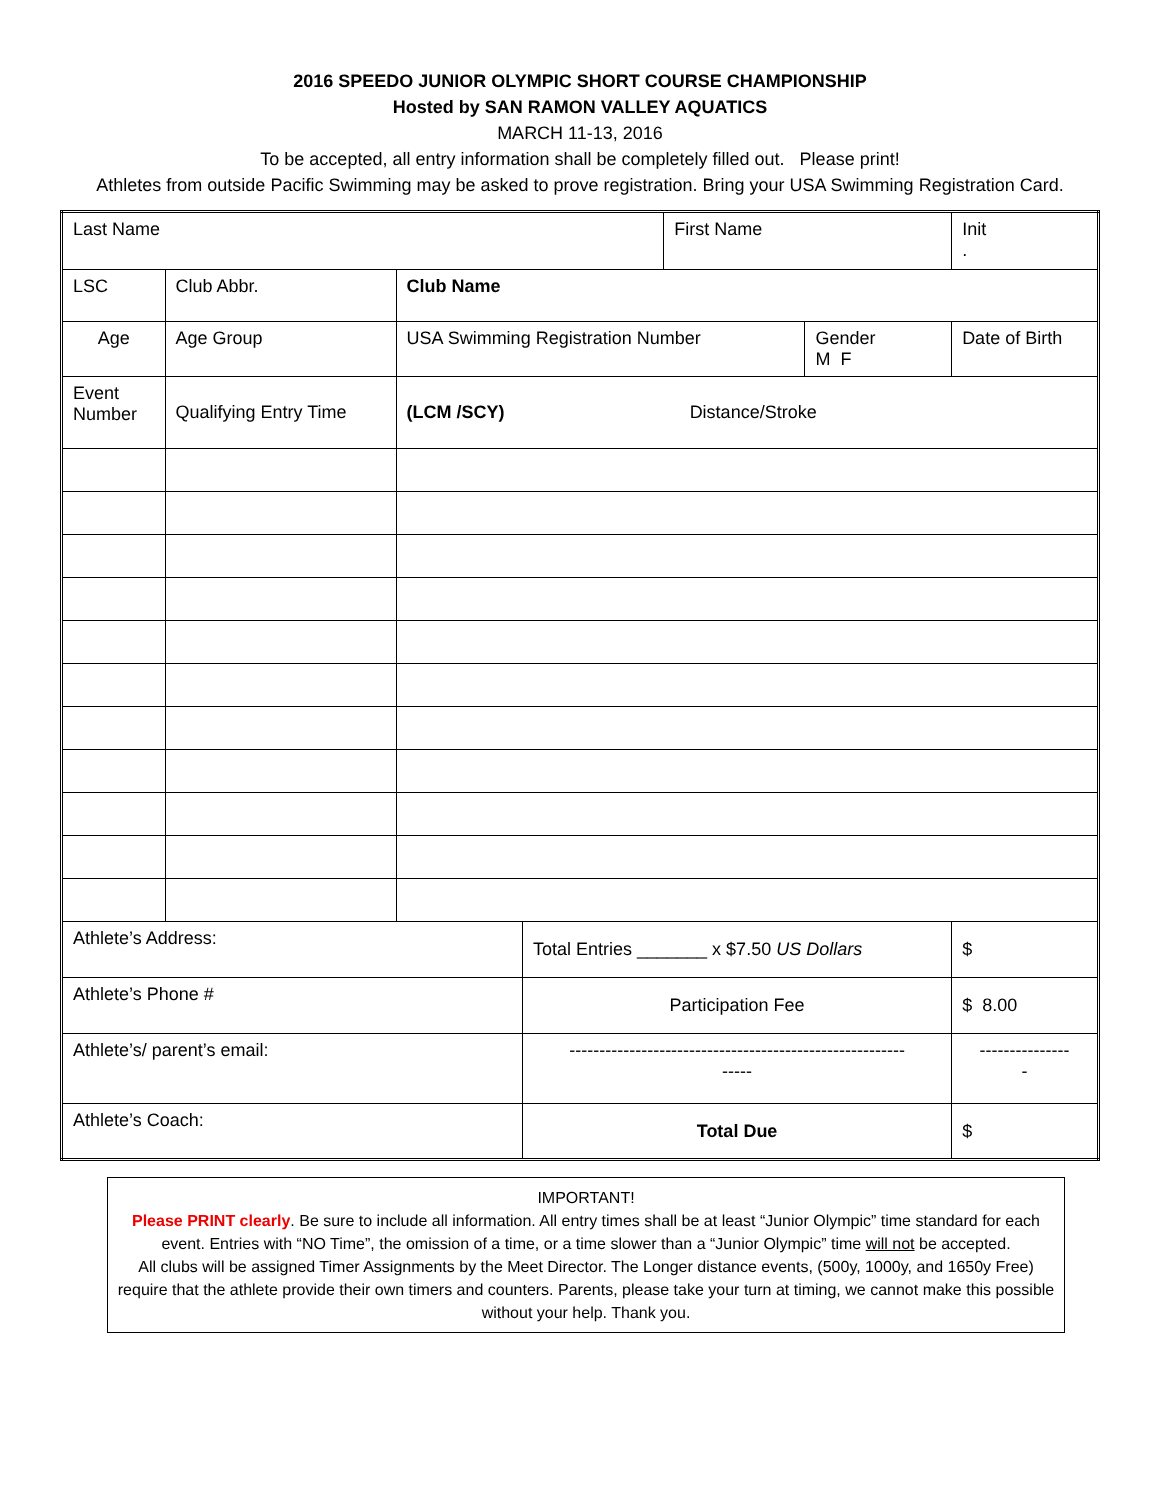2016 SPEEDO JUNIOR OLYMPIC SHORT COURSE CHAMPIONSHIP
Hosted by SAN RAMON VALLEY AQUATICS
MARCH 11-13, 2016
To be accepted, all entry information shall be completely filled out. Please print!
Athletes from outside Pacific Swimming may be asked to prove registration. Bring your USA Swimming Registration Card.
| Last Name | | | | | First Name | | Init . |
| LSC | | Club Abbr. | Club Name | | | | |
| Age | | Age Group | USA Swimming Registration Number | | | Gender M F | Date of Birth |
| Event Number | Qualifying Entry Time | | (LCM /SCY) Distance/Stroke | | | | |
| Athlete’s Address: | | | | Total Entries _______ x $7.50 US Dollars | | | $ |
| Athlete’s Phone # | | | | Participation Fee | | | $ 8.00 |
| Athlete’s/ parent’s email: | | | | -------------------------------------------------------- ----- | | | --------------- - |
| Athlete’s Coach: | | | | Total Due | | | $ |
IMPORTANT!
Please PRINT clearly. Be sure to include all information. All entry times shall be at least “Junior Olympic” time standard for each event. Entries with “NO Time”, the omission of a time, or a time slower than a “Junior Olympic” time will not be accepted.
All clubs will be assigned Timer Assignments by the Meet Director. The Longer distance events, (500y, 1000y, and 1650y Free) require that the athlete provide their own timers and counters. Parents, please take your turn at timing, we cannot make this possible without your help. Thank you.